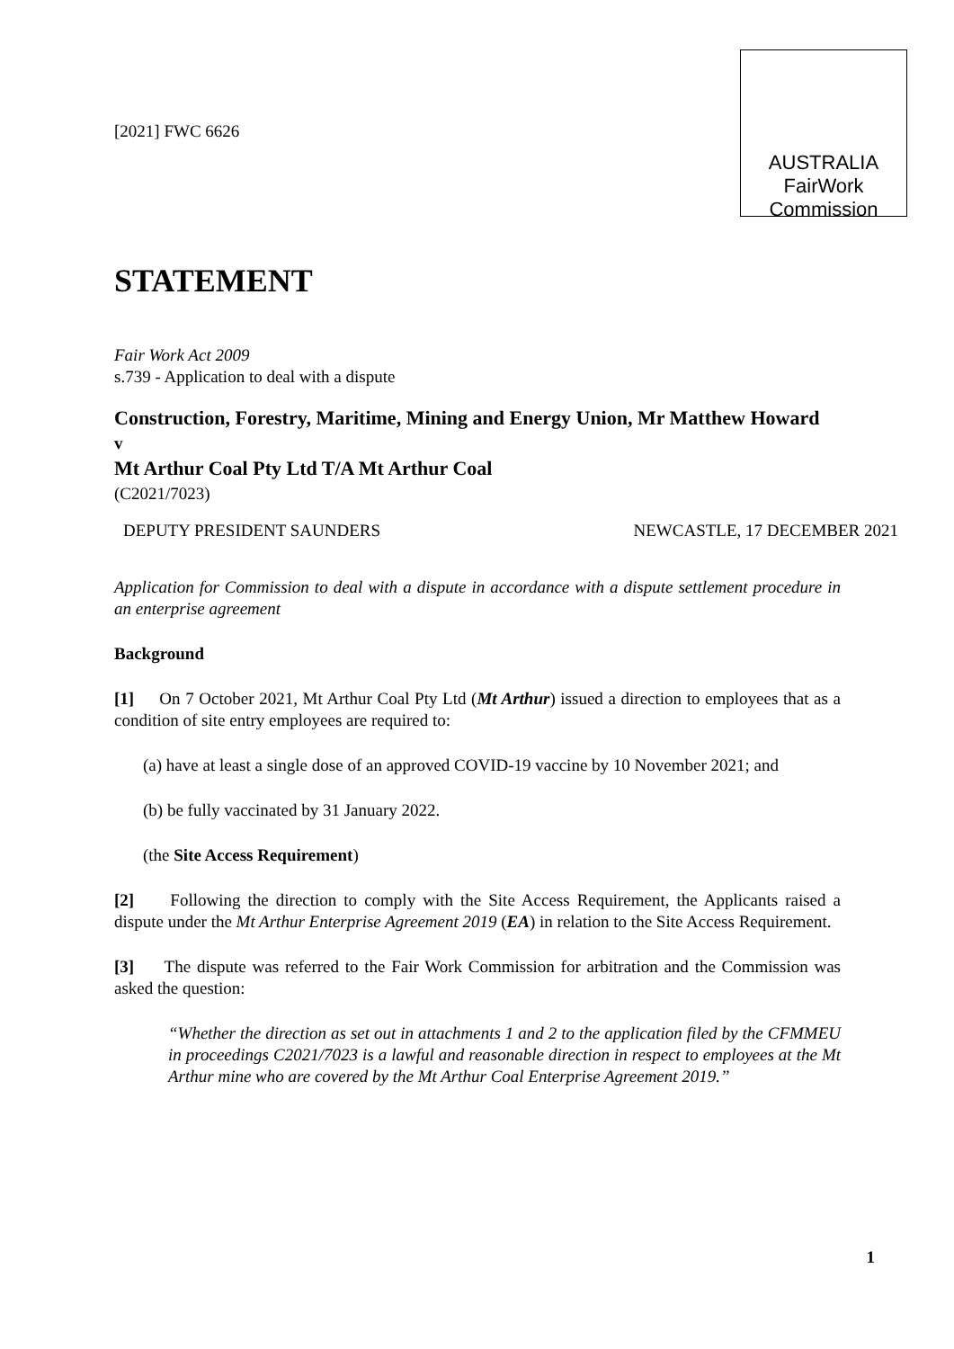[2021] FWC 6626
AUSTRALIA
FairWork
Commission
STATEMENT
Fair Work Act 2009
s.739 - Application to deal with a dispute
Construction, Forestry, Maritime, Mining and Energy Union, Mr Matthew Howard
v
Mt Arthur Coal Pty Ltd T/A Mt Arthur Coal
(C2021/7023)
DEPUTY PRESIDENT SAUNDERS NEWCASTLE, 17 DECEMBER 2021
Application for Commission to deal with a dispute in accordance with a dispute settlement procedure in an enterprise agreement
Background
[1] On 7 October 2021, Mt Arthur Coal Pty Ltd (Mt Arthur) issued a direction to employees that as a condition of site entry employees are required to:
(a) have at least a single dose of an approved COVID-19 vaccine by 10 November 2021; and
(b) be fully vaccinated by 31 January 2022.
(the Site Access Requirement)
[2] Following the direction to comply with the Site Access Requirement, the Applicants raised a dispute under the Mt Arthur Enterprise Agreement 2019 (EA) in relation to the Site Access Requirement.
[3] The dispute was referred to the Fair Work Commission for arbitration and the Commission was asked the question:
“Whether the direction as set out in attachments 1 and 2 to the application filed by the CFMMEU in proceedings C2021/7023 is a lawful and reasonable direction in respect to employees at the Mt Arthur mine who are covered by the Mt Arthur Coal Enterprise Agreement 2019.”
1